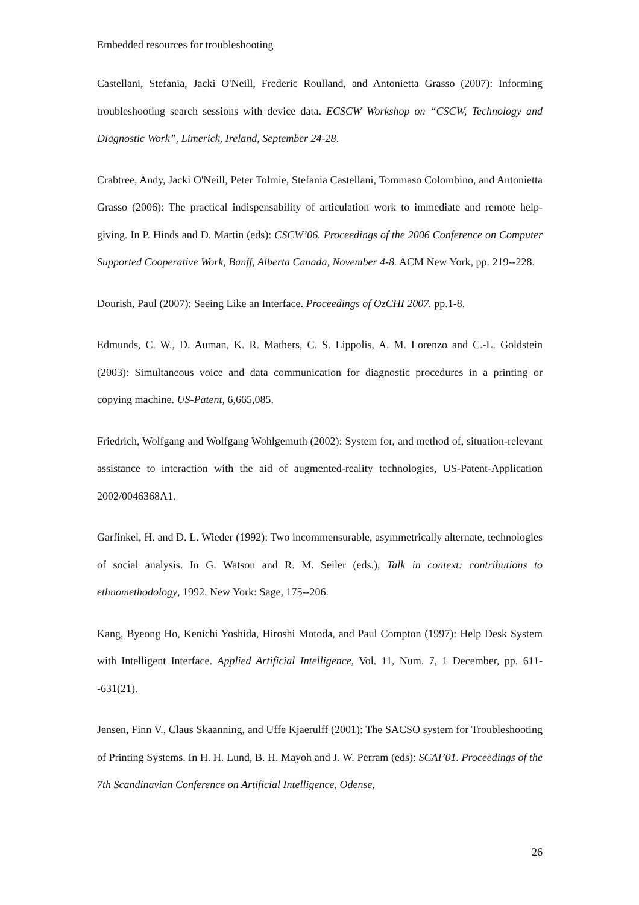Embedded resources for troubleshooting
Castellani, Stefania, Jacki O'Neill, Frederic Roulland, and Antonietta Grasso (2007): Informing troubleshooting search sessions with device data. ECSCW Workshop on “CSCW, Technology and Diagnostic Work”, Limerick, Ireland, September 24-28.
Crabtree, Andy, Jacki O'Neill, Peter Tolmie, Stefania Castellani, Tommaso Colombino, and Antonietta Grasso (2006): The practical indispensability of articulation work to immediate and remote help-giving. In P. Hinds and D. Martin (eds): CSCW’06. Proceedings of the 2006 Conference on Computer Supported Cooperative Work, Banff, Alberta Canada, November 4-8. ACM New York, pp. 219--228.
Dourish, Paul (2007): Seeing Like an Interface. Proceedings of OzCHI 2007. pp.1-8.
Edmunds, C. W., D. Auman, K. R. Mathers, C. S. Lippolis, A. M. Lorenzo and C.-L. Goldstein (2003): Simultaneous voice and data communication for diagnostic procedures in a printing or copying machine. US-Patent, 6,665,085.
Friedrich, Wolfgang and Wolfgang Wohlgemuth (2002): System for, and method of, situation-relevant assistance to interaction with the aid of augmented-reality technologies, US-Patent-Application 2002/0046368A1.
Garfinkel, H. and D. L. Wieder (1992): Two incommensurable, asymmetrically alternate, technologies of social analysis. In G. Watson and R. M. Seiler (eds.), Talk in context: contributions to ethnomethodology, 1992. New York: Sage, 175--206.
Kang, Byeong Ho, Kenichi Yoshida, Hiroshi Motoda, and Paul Compton (1997): Help Desk System with Intelligent Interface. Applied Artificial Intelligence, Vol. 11, Num. 7, 1 December, pp. 611--631(21).
Jensen, Finn V., Claus Skaanning, and Uffe Kjaerulff (2001): The SACSO system for Troubleshooting of Printing Systems. In H. H. Lund, B. H. Mayoh and J. W. Perram (eds): SCAI’01. Proceedings of the 7th Scandinavian Conference on Artificial Intelligence, Odense,
26